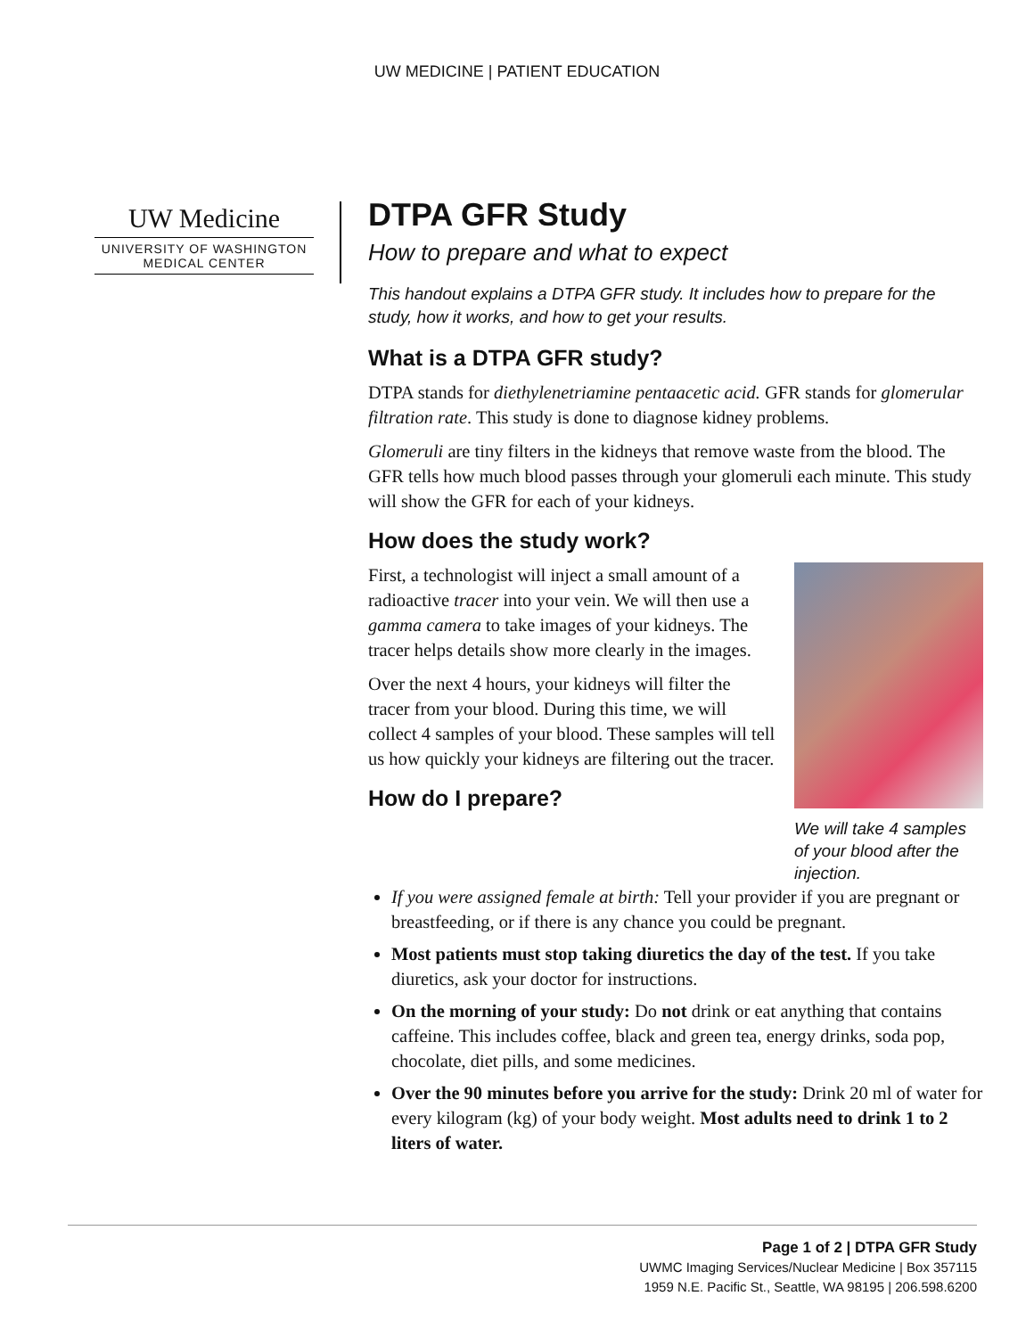UW MEDICINE | PATIENT EDUCATION
UW Medicine
UNIVERSITY OF WASHINGTON
MEDICAL CENTER
DTPA GFR Study
How to prepare and what to expect
This handout explains a DTPA GFR study. It includes how to prepare for the study, how it works, and how to get your results.
What is a DTPA GFR study?
DTPA stands for diethylenetriamine pentaacetic acid. GFR stands for glomerular filtration rate. This study is done to diagnose kidney problems.
Glomeruli are tiny filters in the kidneys that remove waste from the blood. The GFR tells how much blood passes through your glomeruli each minute. This study will show the GFR for each of your kidneys.
How does the study work?
We will take 4 samples of your blood after the injection.
First, a technologist will inject a small amount of a radioactive tracer into your vein. We will then use a gamma camera to take images of your kidneys. The tracer helps details show more clearly in the images.
Over the next 4 hours, your kidneys will filter the tracer from your blood. During this time, we will collect 4 samples of your blood. These samples will tell us how quickly your kidneys are filtering out the tracer.
How do I prepare?
If you were assigned female at birth: Tell your provider if you are pregnant or breastfeeding, or if there is any chance you could be pregnant.
Most patients must stop taking diuretics the day of the test. If you take diuretics, ask your doctor for instructions.
On the morning of your study: Do not drink or eat anything that contains caffeine. This includes coffee, black and green tea, energy drinks, soda pop, chocolate, diet pills, and some medicines.
Over the 90 minutes before you arrive for the study: Drink 20 ml of water for every kilogram (kg) of your body weight. Most adults need to drink 1 to 2 liters of water.
Page 1 of 2 | DTPA GFR Study
UWMC Imaging Services/Nuclear Medicine | Box 357115
1959 N.E. Pacific St., Seattle, WA 98195 | 206.598.6200